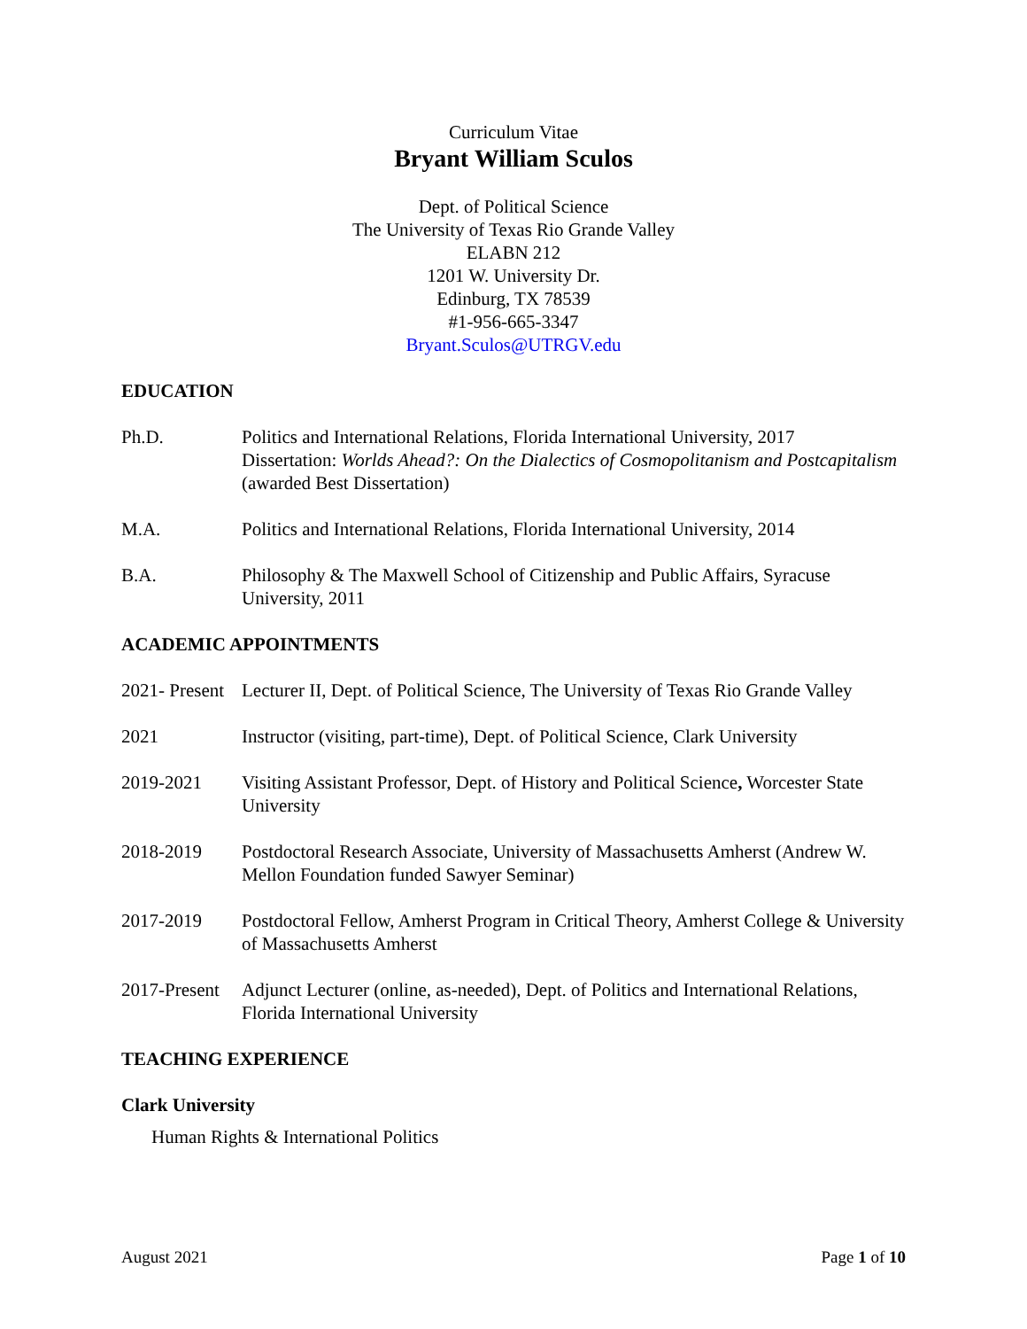Curriculum Vitae
Bryant William Sculos
Dept. of Political Science
The University of Texas Rio Grande Valley
ELABN 212
1201 W. University Dr.
Edinburg, TX 78539
#1-956-665-3347
Bryant.Sculos@UTRGV.edu
EDUCATION
Ph.D. Politics and International Relations, Florida International University, 2017
Dissertation: Worlds Ahead?: On the Dialectics of Cosmopolitanism and Postcapitalism (awarded Best Dissertation)
M.A. Politics and International Relations, Florida International University, 2014
B.A. Philosophy & The Maxwell School of Citizenship and Public Affairs, Syracuse University, 2011
ACADEMIC APPOINTMENTS
2021- Present
Lecturer II, Dept. of Political Science, The University of Texas Rio Grande Valley
2021 Instructor (visiting, part-time), Dept. of Political Science, Clark University
2019-2021 Visiting Assistant Professor, Dept. of History and Political Science, Worcester State University
2018-2019 Postdoctoral Research Associate, University of Massachusetts Amherst (Andrew W. Mellon Foundation funded Sawyer Seminar)
2017-2019 Postdoctoral Fellow, Amherst Program in Critical Theory, Amherst College & University of Massachusetts Amherst
2017-Present
Adjunct Lecturer (online, as-needed), Dept. of Politics and International Relations, Florida International University
TEACHING EXPERIENCE
Clark University
Human Rights & International Politics
August 2021 Page 1 of 10